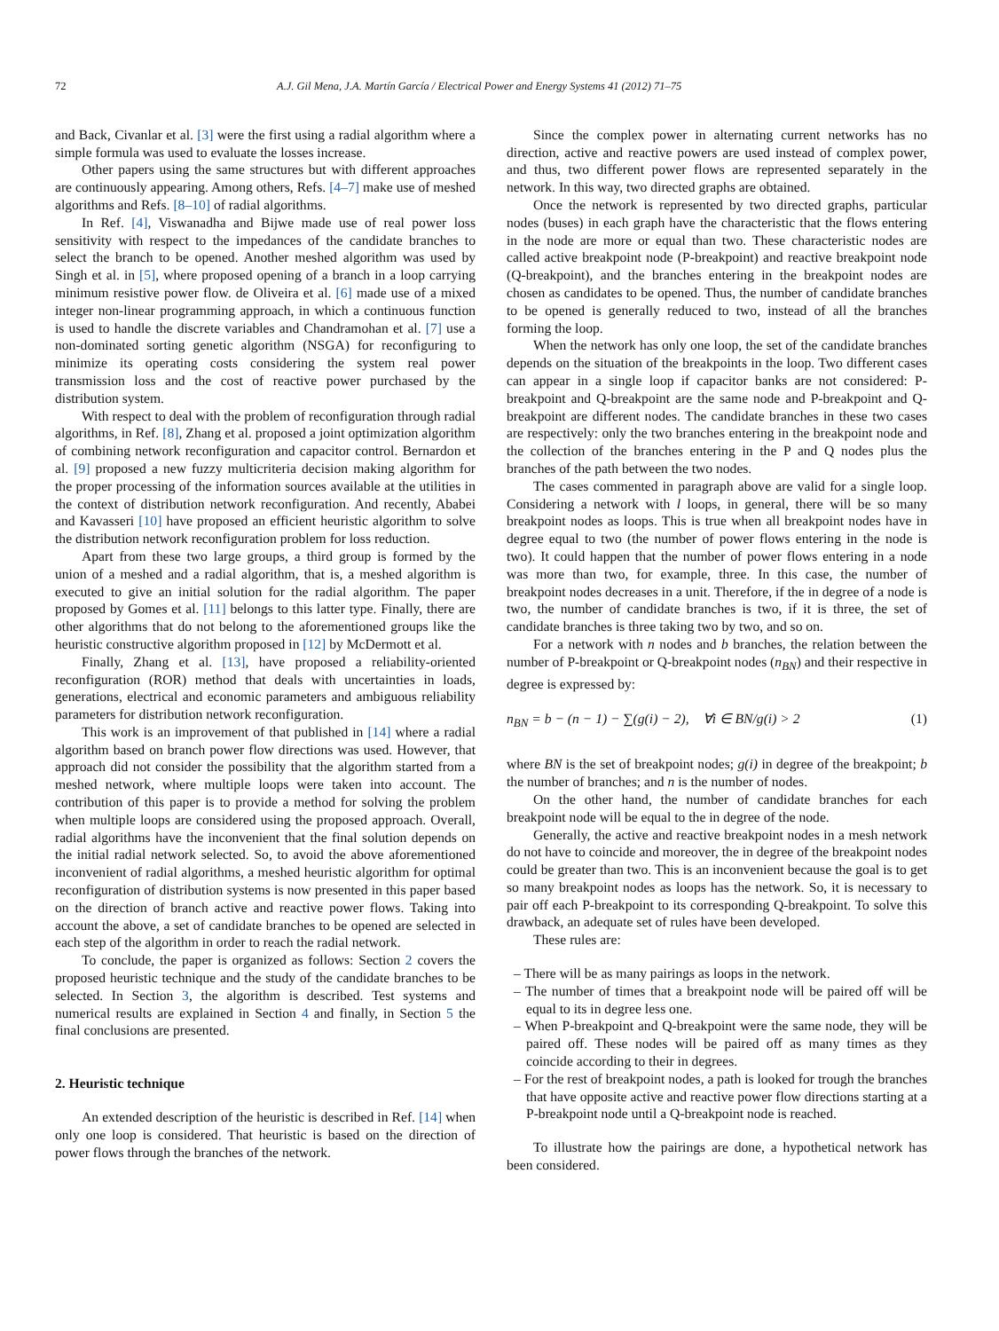72 A.J. Gil Mena, J.A. Martín García / Electrical Power and Energy Systems 41 (2012) 71–75
and Back, Civanlar et al. [3] were the first using a radial algorithm where a simple formula was used to evaluate the losses increase.
Other papers using the same structures but with different approaches are continuously appearing. Among others, Refs. [4–7] make use of meshed algorithms and Refs. [8–10] of radial algorithms.
In Ref. [4], Viswanadha and Bijwe made use of real power loss sensitivity with respect to the impedances of the candidate branches to select the branch to be opened. Another meshed algorithm was used by Singh et al. in [5], where proposed opening of a branch in a loop carrying minimum resistive power flow. de Oliveira et al. [6] made use of a mixed integer non-linear programming approach, in which a continuous function is used to handle the discrete variables and Chandramohan et al. [7] use a non-dominated sorting genetic algorithm (NSGA) for reconfiguring to minimize its operating costs considering the system real power transmission loss and the cost of reactive power purchased by the distribution system.
With respect to deal with the problem of reconfiguration through radial algorithms, in Ref. [8], Zhang et al. proposed a joint optimization algorithm of combining network reconfiguration and capacitor control. Bernardon et al. [9] proposed a new fuzzy multicriteria decision making algorithm for the proper processing of the information sources available at the utilities in the context of distribution network reconfiguration. And recently, Ababei and Kavasseri [10] have proposed an efficient heuristic algorithm to solve the distribution network reconfiguration problem for loss reduction.
Apart from these two large groups, a third group is formed by the union of a meshed and a radial algorithm, that is, a meshed algorithm is executed to give an initial solution for the radial algorithm. The paper proposed by Gomes et al. [11] belongs to this latter type. Finally, there are other algorithms that do not belong to the aforementioned groups like the heuristic constructive algorithm proposed in [12] by McDermott et al.
Finally, Zhang et al. [13], have proposed a reliability-oriented reconfiguration (ROR) method that deals with uncertainties in loads, generations, electrical and economic parameters and ambiguous reliability parameters for distribution network reconfiguration.
This work is an improvement of that published in [14] where a radial algorithm based on branch power flow directions was used. However, that approach did not consider the possibility that the algorithm started from a meshed network, where multiple loops were taken into account. The contribution of this paper is to provide a method for solving the problem when multiple loops are considered using the proposed approach. Overall, radial algorithms have the inconvenient that the final solution depends on the initial radial network selected. So, to avoid the above aforementioned inconvenient of radial algorithms, a meshed heuristic algorithm for optimal reconfiguration of distribution systems is now presented in this paper based on the direction of branch active and reactive power flows. Taking into account the above, a set of candidate branches to be opened are selected in each step of the algorithm in order to reach the radial network.
To conclude, the paper is organized as follows: Section 2 covers the proposed heuristic technique and the study of the candidate branches to be selected. In Section 3, the algorithm is described. Test systems and numerical results are explained in Section 4 and finally, in Section 5 the final conclusions are presented.
2. Heuristic technique
An extended description of the heuristic is described in Ref. [14] when only one loop is considered. That heuristic is based on the direction of power flows through the branches of the network.
Since the complex power in alternating current networks has no direction, active and reactive powers are used instead of complex power, and thus, two different power flows are represented separately in the network. In this way, two directed graphs are obtained.
Once the network is represented by two directed graphs, particular nodes (buses) in each graph have the characteristic that the flows entering in the node are more or equal than two. These characteristic nodes are called active breakpoint node (P-breakpoint) and reactive breakpoint node (Q-breakpoint), and the branches entering in the breakpoint nodes are chosen as candidates to be opened. Thus, the number of candidate branches to be opened is generally reduced to two, instead of all the branches forming the loop.
When the network has only one loop, the set of the candidate branches depends on the situation of the breakpoints in the loop. Two different cases can appear in a single loop if capacitor banks are not considered: P-breakpoint and Q-breakpoint are the same node and P-breakpoint and Q-breakpoint are different nodes. The candidate branches in these two cases are respectively: only the two branches entering in the breakpoint node and the collection of the branches entering in the P and Q nodes plus the branches of the path between the two nodes.
The cases commented in paragraph above are valid for a single loop. Considering a network with l loops, in general, there will be so many breakpoint nodes as loops. This is true when all breakpoint nodes have in degree equal to two (the number of power flows entering in the node is two). It could happen that the number of power flows entering in a node was more than two, for example, three. In this case, the number of breakpoint nodes decreases in a unit. Therefore, if the in degree of a node is two, the number of candidate branches is two, if it is three, the set of candidate branches is three taking two by two, and so on.
For a network with n nodes and b branches, the relation between the number of P-breakpoint or Q-breakpoint nodes (n<sub>BN</sub>) and their respective in degree is expressed by:
n<sub>BN</sub> = b − (n − 1) − ∑(g(i) − 2), ∀i ∈ BN/g(i) > 2 (1)
where BN is the set of breakpoint nodes; g(i) in degree of the breakpoint; b the number of branches; and n is the number of nodes.
On the other hand, the number of candidate branches for each breakpoint node will be equal to the in degree of the node.
Generally, the active and reactive breakpoint nodes in a mesh network do not have to coincide and moreover, the in degree of the breakpoint nodes could be greater than two. This is an inconvenient because the goal is to get so many breakpoint nodes as loops has the network. So, it is necessary to pair off each P-breakpoint to its corresponding Q-breakpoint. To solve this drawback, an adequate set of rules have been developed.
These rules are:
– There will be as many pairings as loops in the network.
– The number of times that a breakpoint node will be paired off will be equal to its in degree less one.
– When P-breakpoint and Q-breakpoint were the same node, they will be paired off. These nodes will be paired off as many times as they coincide according to their in degrees.
– For the rest of breakpoint nodes, a path is looked for trough the branches that have opposite active and reactive power flow directions starting at a P-breakpoint node until a Q-breakpoint node is reached.
To illustrate how the pairings are done, a hypothetical network has been considered.